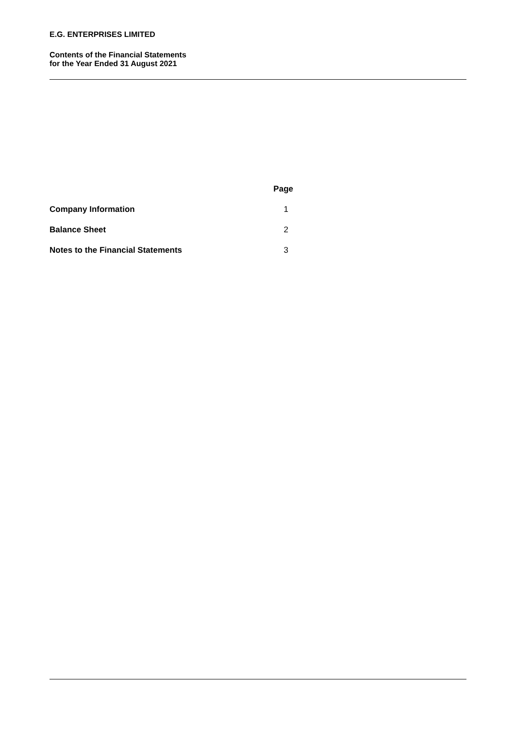E.G. ENTERPRISES LIMITED
Contents of the Financial Statements
for the Year Ended 31 August 2021
| | Page |
| --- | --- |
| Company Information | 1 |
| Balance Sheet | 2 |
| Notes to the Financial Statements | 3 |